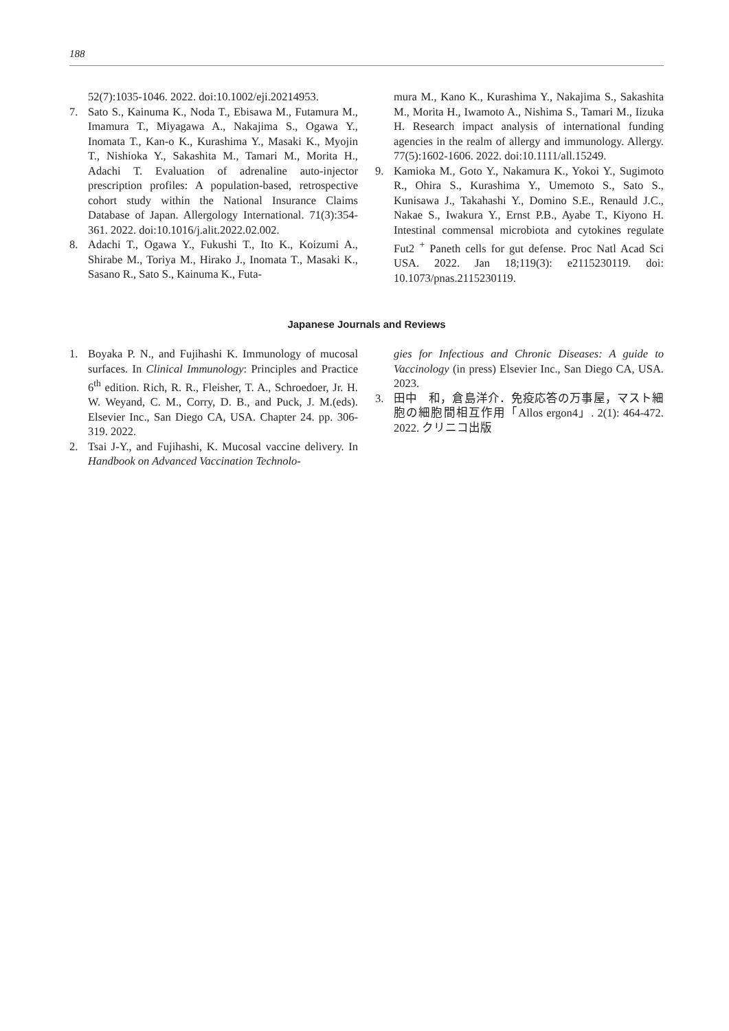188
52(7):1035-1046. 2022. doi:10.1002/eji.20214953.
7. Sato S., Kainuma K., Noda T., Ebisawa M., Futamura M., Imamura T., Miyagawa A., Nakajima S., Ogawa Y., Inomata T., Kan-o K., Kurashima Y., Masaki K., Myojin T., Nishioka Y., Sakashita M., Tamari M., Morita H., Adachi T. Evaluation of adrenaline auto-injector prescription profiles: A population-based, retrospective cohort study within the National Insurance Claims Database of Japan. Allergology International. 71(3):354-361. 2022. doi:10.1016/j.alit.2022.02.002.
8. Adachi T., Ogawa Y., Fukushi T., Ito K., Koizumi A., Shirabe M., Toriya M., Hirako J., Inomata T., Masaki K., Sasano R., Sato S., Kainuma K., Futa-
mura M., Kano K., Kurashima Y., Nakajima S., Sakashita M., Morita H., Iwamoto A., Nishima S., Tamari M., Iizuka H. Research impact analysis of international funding agencies in the realm of allergy and immunology. Allergy. 77(5):1602-1606. 2022. doi:10.1111/all.15249.
9. Kamioka M., Goto Y., Nakamura K., Yokoi Y., Sugimoto R., Ohira S., Kurashima Y., Umemoto S., Sato S., Kunisawa J., Takahashi Y., Domino S.E., Renauld J.C., Nakae S., Iwakura Y., Ernst P.B., Ayabe T., Kiyono H. Intestinal commensal microbiota and cytokines regulate Fut2 <sup>+</sup> Paneth cells for gut defense. Proc Natl Acad Sci USA. 2022. Jan 18;119(3): e2115230119. doi: 10.1073/pnas.2115230119.
Japanese Journals and Reviews
1. Boyaka P. N., and Fujihashi K. Immunology of mucosal surfaces. In Clinical Immunology: Principles and Practice 6<sup>th</sup> edition. Rich, R. R., Fleisher, T. A., Schroedoer, Jr. H. W. Weyand, C. M., Corry, D. B., and Puck, J. M.(eds). Elsevier Inc., San Diego CA, USA. Chapter 24. pp. 306-319. 2022.
2. Tsai J-Y., and Fujihashi, K. Mucosal vaccine delivery. In Handbook on Advanced Vaccination Technolo-
gies for Infectious and Chronic Diseases: A guide to Vaccinology (in press) Elsevier Inc., San Diego CA, USA. 2023.
3. 田中　和，倉島洋介．免疫応答の万事屋，マスト細胞の細胞間相互作用「Allos ergon4」. 2(1): 464-472. 2022. クリニコ出版